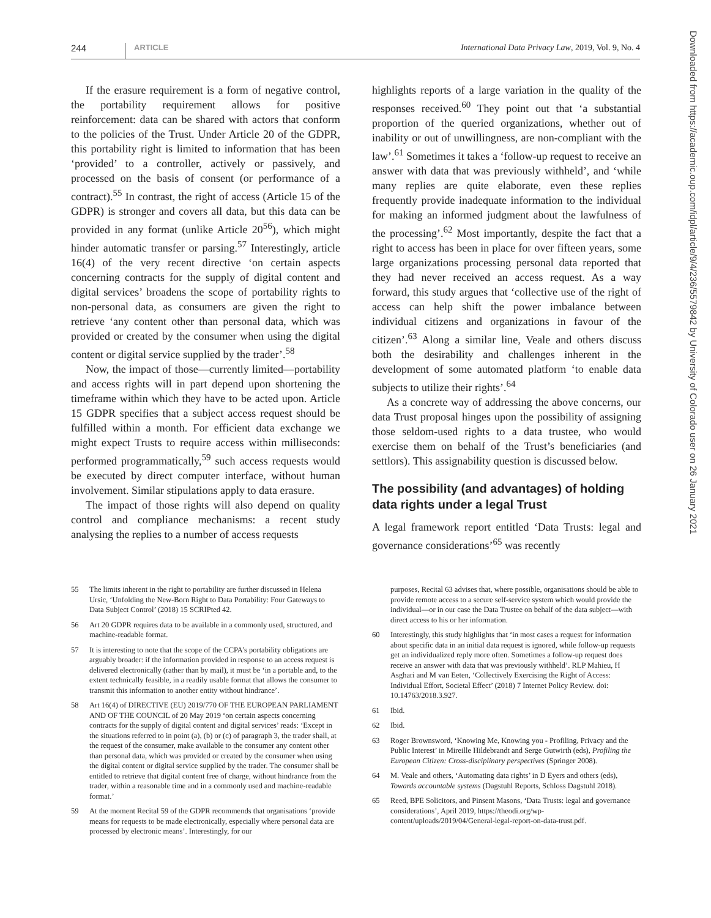244 ARTICLE International Data Privacy Law, 2019, Vol. 9, No. 4
If the erasure requirement is a form of negative control, the portability requirement allows for positive reinforcement: data can be shared with actors that conform to the policies of the Trust. Under Article 20 of the GDPR, this portability right is limited to information that has been ‘provided’ to a controller, actively or passively, and processed on the basis of consent (or performance of a contract).<sup>55</sup> In contrast, the right of access (Article 15 of the GDPR) is stronger and covers all data, but this data can be provided in any format (unlike Article 20<sup>56</sup>), which might hinder automatic transfer or parsing.<sup>57</sup> Interestingly, article 16(4) of the very recent directive ‘on certain aspects concerning contracts for the supply of digital content and digital services’ broadens the scope of portability rights to non-personal data, as consumers are given the right to retrieve ‘any content other than personal data, which was provided or created by the consumer when using the digital content or digital service supplied by the trader’.<sup>58</sup>
Now, the impact of those—currently limited—portability and access rights will in part depend upon shortening the timeframe within which they have to be acted upon. Article 15 GDPR specifies that a subject access request should be fulfilled within a month. For efficient data exchange we might expect Trusts to require access within milliseconds: performed programmatically,<sup>59</sup> such access requests would be executed by direct computer interface, without human involvement. Similar stipulations apply to data erasure.
The impact of those rights will also depend on quality control and compliance mechanisms: a recent study analysing the replies to a number of access requests
highlights reports of a large variation in the quality of the responses received.<sup>60</sup> They point out that ‘a substantial proportion of the queried organizations, whether out of inability or out of unwillingness, are non-compliant with the law’.<sup>61</sup> Sometimes it takes a ‘follow-up request to receive an answer with data that was previously withheld’, and ‘while many replies are quite elaborate, even these replies frequently provide inadequate information to the individual for making an informed judgment about the lawfulness of the processing’.<sup>62</sup> Most importantly, despite the fact that a right to access has been in place for over fifteen years, some large organizations processing personal data reported that they had never received an access request. As a way forward, this study argues that ‘collective use of the right of access can help shift the power imbalance between individual citizens and organizations in favour of the citizen’.<sup>63</sup> Along a similar line, Veale and others discuss both the desirability and challenges inherent in the development of some automated platform ‘to enable data subjects to utilize their rights’.<sup>64</sup>
As a concrete way of addressing the above concerns, our data Trust proposal hinges upon the possibility of assigning those seldom-used rights to a data trustee, who would exercise them on behalf of the Trust’s beneficiaries (and settlors). This assignability question is discussed below.
The possibility (and advantages) of holding data rights under a legal Trust
A legal framework report entitled ‘Data Trusts: legal and governance considerations’<sup>65</sup> was recently
55 The limits inherent in the right to portability are further discussed in Helena Ursic, ‘Unfolding the New-Born Right to Data Portability: Four Gateways to Data Subject Control’ (2018) 15 SCRIPted 42.
56 Art 20 GDPR requires data to be available in a commonly used, structured, and machine-readable format.
57 It is interesting to note that the scope of the CCPA’s portability obligations are arguably broader: if the information provided in response to an access request is delivered electronically (rather than by mail), it must be ‘in a portable and, to the extent technically feasible, in a readily usable format that allows the consumer to transmit this information to another entity without hindrance’.
58 Art 16(4) of DIRECTIVE (EU) 2019/770 OF THE EUROPEAN PARLIAMENT AND OF THE COUNCIL of 20 May 2019 ‘on certain aspects concerning contracts for the supply of digital content and digital services’ reads: ‘Except in the situations referred to in point (a), (b) or (c) of paragraph 3, the trader shall, at the request of the consumer, make available to the consumer any content other than personal data, which was provided or created by the consumer when using the digital content or digital service supplied by the trader. The consumer shall be entitled to retrieve that digital content free of charge, without hindrance from the trader, within a reasonable time and in a commonly used and machine-readable format.’
59 At the moment Recital 59 of the GDPR recommends that organisations ‘provide means for requests to be made electronically, especially where personal data are processed by electronic means’. Interestingly, for our
purposes, Recital 63 advises that, where possible, organisations should be able to provide remote access to a secure self-service system which would provide the individual—or in our case the Data Trustee on behalf of the data subject—with direct access to his or her information.
60 Interestingly, this study highlights that ‘in most cases a request for information about specific data in an initial data request is ignored, while follow-up requests get an individualized reply more often. Sometimes a follow-up request does receive an answer with data that was previously withheld’. RLP Mahieu, H Asghari and M van Eeten, ‘Collectively Exercising the Right of Access: Individual Effort, Societal Effect’ (2018) 7 Internet Policy Review. doi: 10.14763/2018.3.927.
61 Ibid.
62 Ibid.
63 Roger Brownsword, ‘Knowing Me, Knowing you - Profiling, Privacy and the Public Interest’ in Mireille Hildebrandt and Serge Gutwirth (eds), Profiling the European Citizen: Cross-disciplinary perspectives (Springer 2008).
64 M. Veale and others, ‘Automating data rights’ in D Eyers and others (eds), Towards accountable systems (Dagstuhl Reports, Schloss Dagstuhl 2018).
65 Reed, BPE Solicitors, and Pinsent Masons, ‘Data Trusts: legal and governance considerations’, April 2019, https://theodi.org/wp-content/uploads/2019/04/General-legal-report-on-data-trust.pdf.
Downloaded from https://academic.oup.com/idpl/article/9/4/236/5579842 by University of Colorado user on 26 January 2021